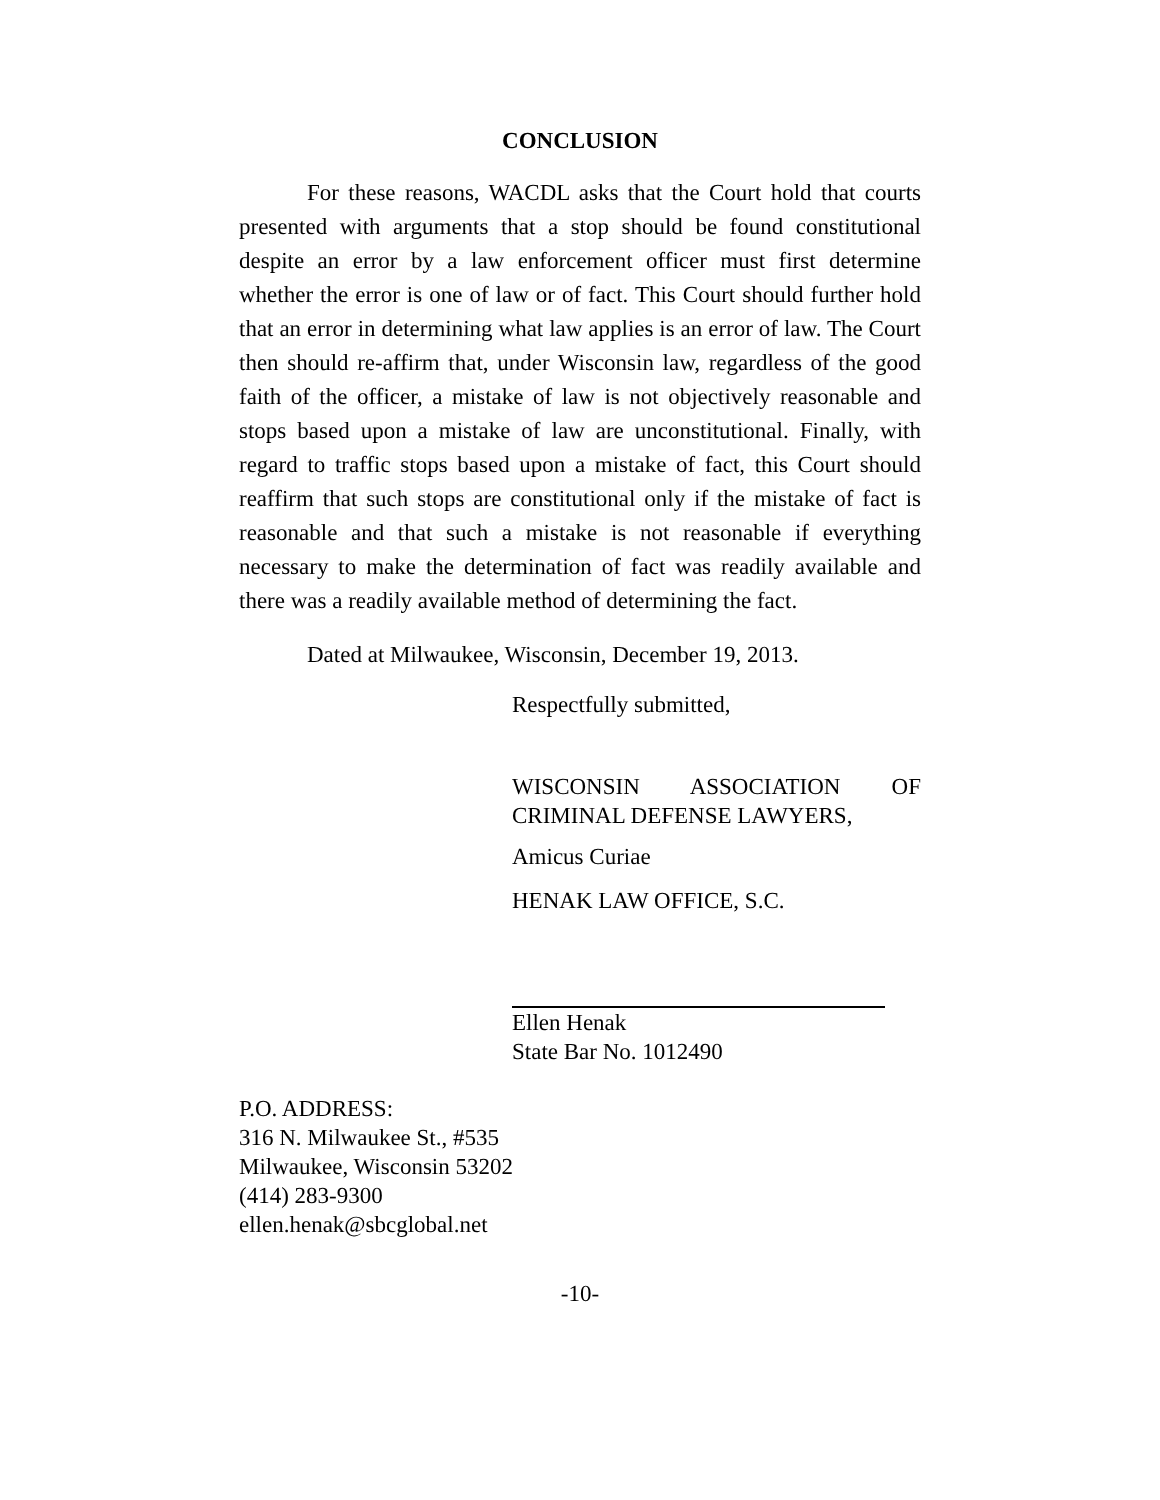CONCLUSION
For these reasons, WACDL asks that the Court hold that courts presented with arguments that a stop should be found constitutional despite an error by a law enforcement officer must first determine whether the error is one of law or of fact. This Court should further hold that an error in determining what law applies is an error of law. The Court then should re-affirm that, under Wisconsin law, regardless of the good faith of the officer, a mistake of law is not objectively reasonable and stops based upon a mistake of law are unconstitutional. Finally, with regard to traffic stops based upon a mistake of fact, this Court should reaffirm that such stops are constitutional only if the mistake of fact is reasonable and that such a mistake is not reasonable if everything necessary to make the determination of fact was readily available and there was a readily available method of determining the fact.
Dated at Milwaukee, Wisconsin, December 19, 2013.
Respectfully submitted,
WISCONSIN ASSOCIATION OF
CRIMINAL DEFENSE LAWYERS,
Amicus Curiae
HENAK LAW OFFICE, S.C.
Ellen Henak
State Bar No. 1012490
P.O. ADDRESS:
316 N. Milwaukee St., #535
Milwaukee, Wisconsin 53202
(414) 283-9300
ellen.henak@sbcglobal.net
-10-